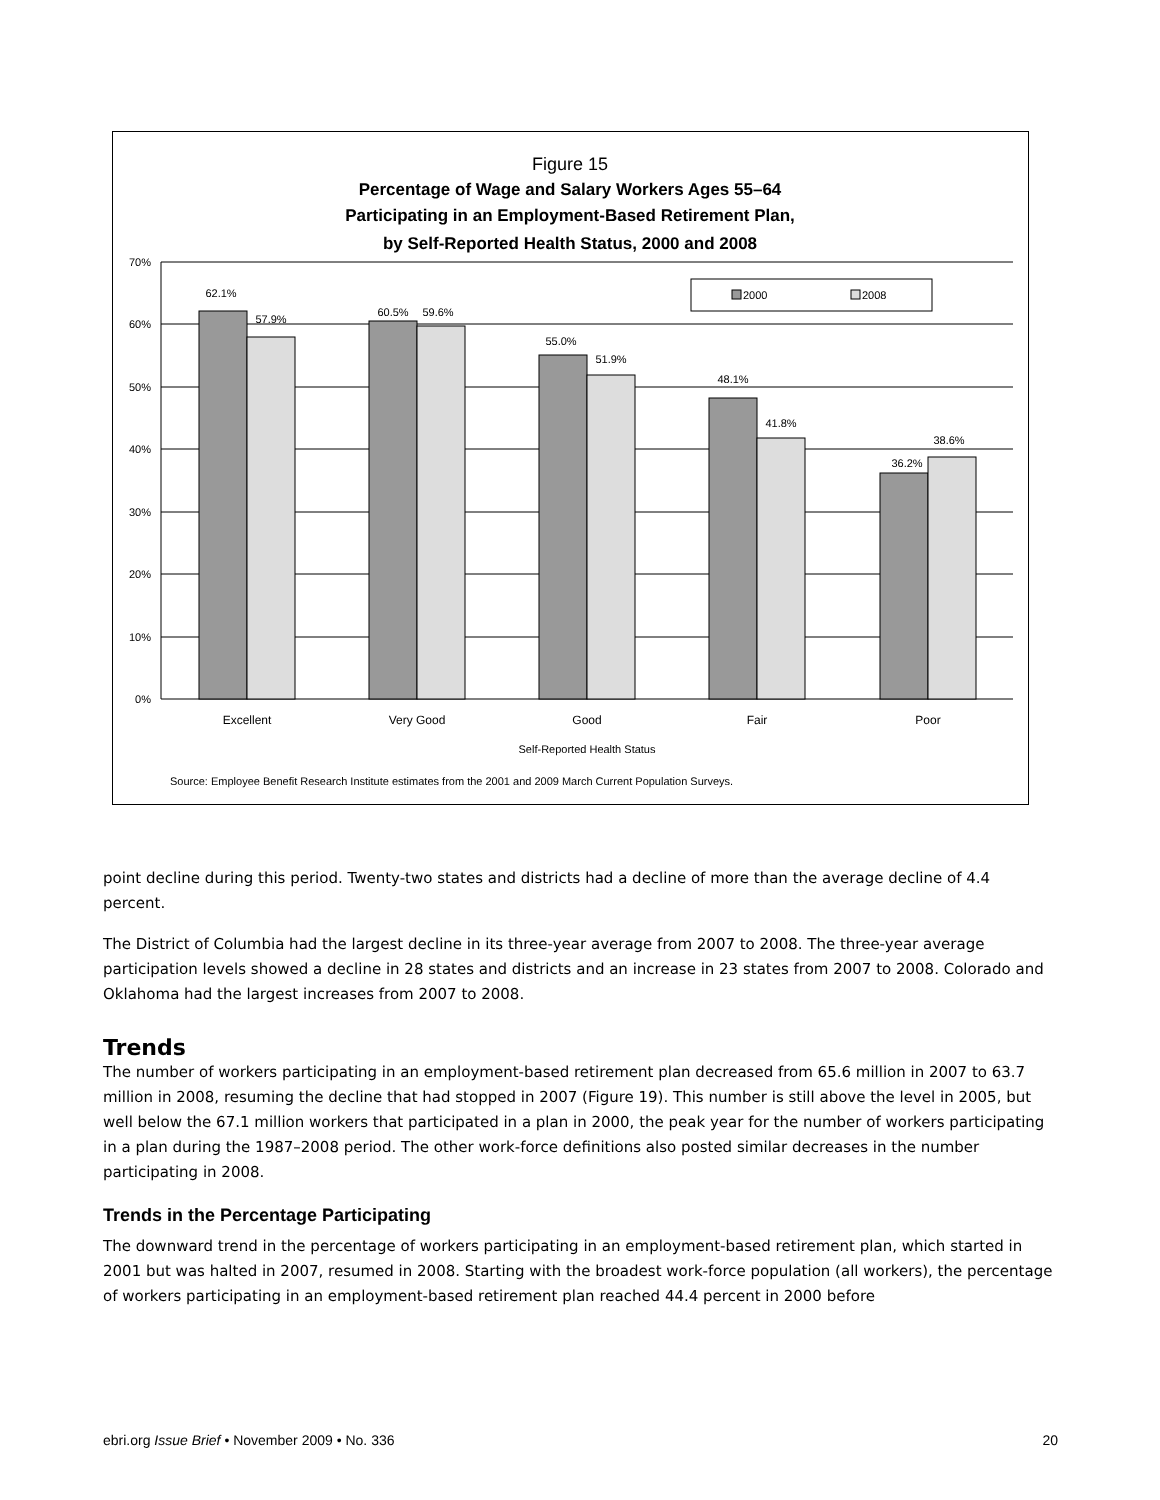Figure 15
Percentage of Wage and Salary Workers Ages 55–64
Participating in an Employment-Based Retirement Plan,
by Self-Reported Health Status, 2000 and 2008
70%
60%
50%
40%
30%
20%
10%
0%
2000
2008
62.1%
57.9%
60.5%
59.6%
55.0%
51.9%
48.1%
41.8%
36.2%
38.6%
Excellent
Very Good
Good
Fair
Poor
Self-Reported Health Status
Source: Employee Benefit Research Institute estimates from the 2001 and 2009 March Current Population Surveys.
point decline during this period. Twenty-two states and districts had a decline of more than the average decline of 4.4 percent.
The District of Columbia had the largest decline in its three-year average from 2007 to 2008. The three-year average participation levels showed a decline in 28 states and districts and an increase in 23 states from 2007 to 2008. Colorado and Oklahoma had the largest increases from 2007 to 2008.
Trends
The number of workers participating in an employment-based retirement plan decreased from 65.6 million in 2007 to 63.7 million in 2008, resuming the decline that had stopped in 2007 (Figure 19). This number is still above the level in 2005, but well below the 67.1 million workers that participated in a plan in 2000, the peak year for the number of workers participating in a plan during the 1987–2008 period. The other work-force definitions also posted similar decreases in the number participating in 2008.
Trends in the Percentage Participating
The downward trend in the percentage of workers participating in an employment-based retirement plan, which started in 2001 but was halted in 2007, resumed in 2008. Starting with the broadest work-force population (all workers), the percentage of workers participating in an employment-based retirement plan reached 44.4 percent in 2000 before
ebri.org Issue Brief • November 2009 • No. 336 20